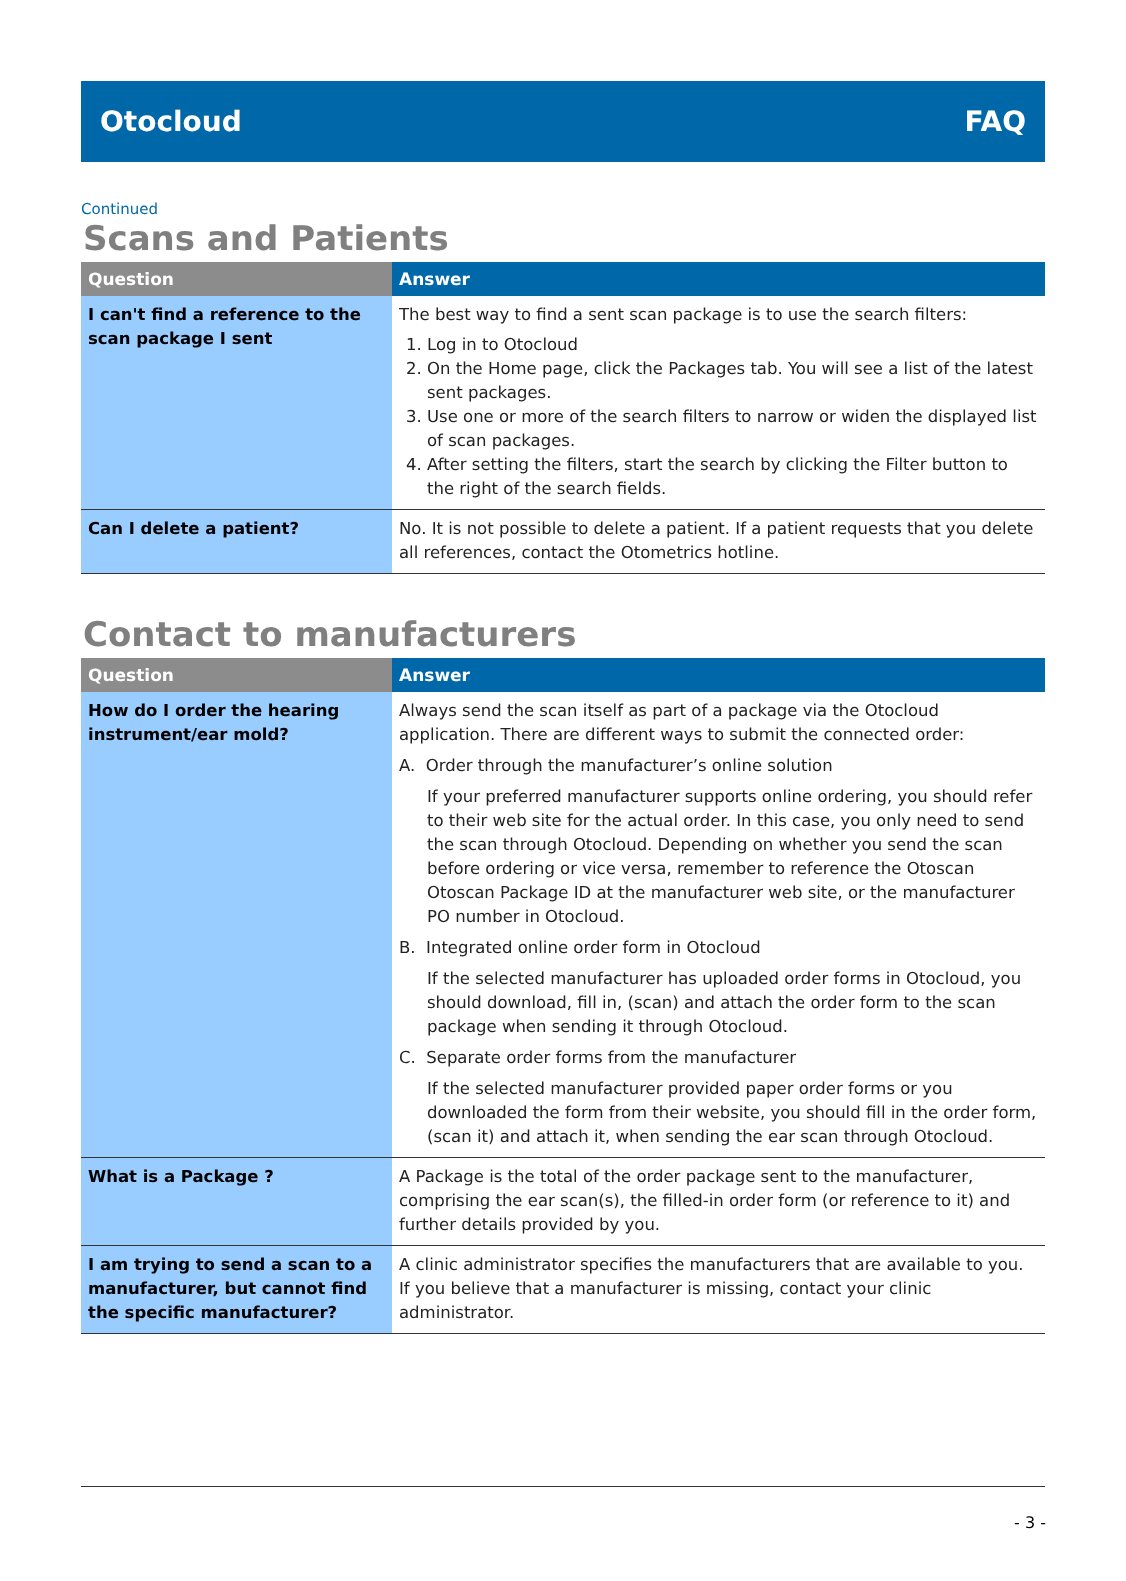Otocloud FAQ
Continued
Scans and Patients
| Question | Answer |
| --- | --- |
| I can't find a reference to the scan package I sent | The best way to find a sent scan package is to use the search filters: 1. Log in to Otocloud 2. On the Home page, click the Packages tab. You will see a list of the latest sent packages. 3. Use one or more of the search filters to narrow or widen the displayed list of scan packages. 4. After setting the filters, start the search by clicking the Filter button to the right of the search fields. |
| Can I delete a patient? | No. It is not possible to delete a patient. If a patient requests that you delete all references, contact the Otometrics hotline. |
Contact to manufacturers
| Question | Answer |
| --- | --- |
| How do I order the hearing instrument/ear mold? | Always send the scan itself as part of a package via the Otocloud application. There are different ways to submit the connected order: A. Order through the manufacturer’s online solution If your preferred manufacturer supports online ordering, you should refer to their web site for the actual order. In this case, you only need to send the scan through Otocloud. Depending on whether you send the scan before ordering or vice versa, remember to reference the Otoscan Otoscan Package ID at the manufacturer web site, or the manufacturer PO number in Otocloud. B. Integrated online order form in Otocloud If the selected manufacturer has uploaded order forms in Otocloud, you should download, fill in, (scan) and attach the order form to the scan package when sending it through Otocloud. C. Separate order forms from the manufacturer If the selected manufacturer provided paper order forms or you downloaded the form from their website, you should fill in the order form, (scan it) and attach it, when sending the ear scan through Otocloud. |
| What is a Package ? | A Package is the total of the order package sent to the manufacturer, comprising the ear scan(s), the filled-in order form (or reference to it) and further details provided by you. |
| I am trying to send a scan to a manufacturer, but cannot find the specific manufacturer? | A clinic administrator specifies the manufacturers that are available to you. If you believe that a manufacturer is missing, contact your clinic administrator. |
- 3 -